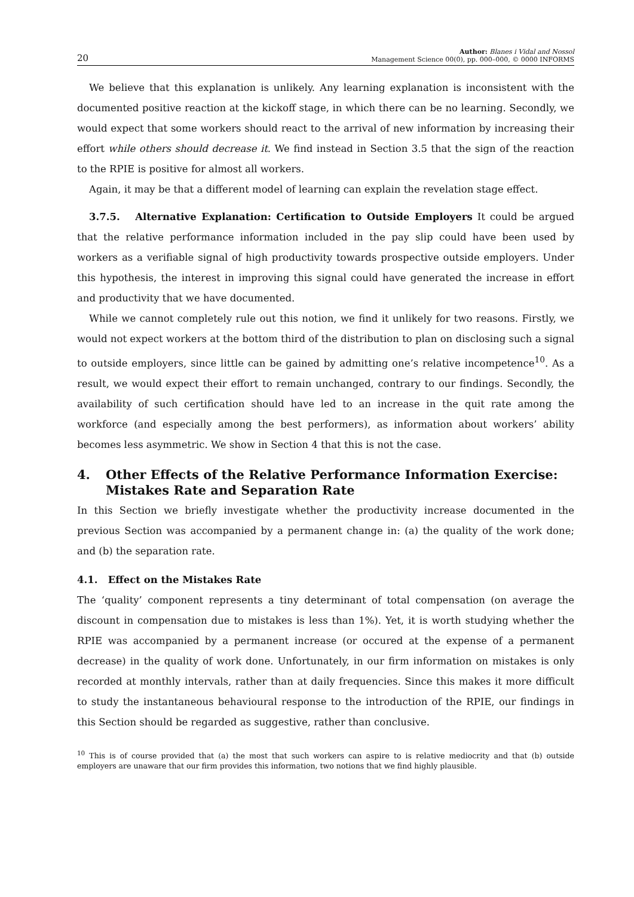20 Author: Blanes i Vidal and Nossol
Management Science 00(0), pp. 000–000, © 0000 INFORMS
We believe that this explanation is unlikely. Any learning explanation is inconsistent with the documented positive reaction at the kickoff stage, in which there can be no learning. Secondly, we would expect that some workers should react to the arrival of new information by increasing their effort while others should decrease it. We find instead in Section 3.5 that the sign of the reaction to the RPIE is positive for almost all workers.
Again, it may be that a different model of learning can explain the revelation stage effect.
3.7.5. Alternative Explanation: Certification to Outside Employers It could be argued that the relative performance information included in the pay slip could have been used by workers as a verifiable signal of high productivity towards prospective outside employers. Under this hypothesis, the interest in improving this signal could have generated the increase in effort and productivity that we have documented.
While we cannot completely rule out this notion, we find it unlikely for two reasons. Firstly, we would not expect workers at the bottom third of the distribution to plan on disclosing such a signal to outside employers, since little can be gained by admitting one’s relative incompetence<sup>10</sup>. As a result, we would expect their effort to remain unchanged, contrary to our findings. Secondly, the availability of such certification should have led to an increase in the quit rate among the workforce (and especially among the best performers), as information about workers’ ability becomes less asymmetric. We show in Section 4 that this is not the case.
4. Other Effects of the Relative Performance Information Exercise: Mistakes Rate and Separation Rate
In this Section we briefly investigate whether the productivity increase documented in the previous Section was accompanied by a permanent change in: (a) the quality of the work done; and (b) the separation rate.
4.1. Effect on the Mistakes Rate
The ‘quality’ component represents a tiny determinant of total compensation (on average the discount in compensation due to mistakes is less than 1%). Yet, it is worth studying whether the RPIE was accompanied by a permanent increase (or occured at the expense of a permanent decrease) in the quality of work done. Unfortunately, in our firm information on mistakes is only recorded at monthly intervals, rather than at daily frequencies. Since this makes it more difficult to study the instantaneous behavioural response to the introduction of the RPIE, our findings in this Section should be regarded as suggestive, rather than conclusive.
<sup>10</sup> This is of course provided that (a) the most that such workers can aspire to is relative mediocrity and that (b) outside employers are unaware that our firm provides this information, two notions that we find highly plausible.